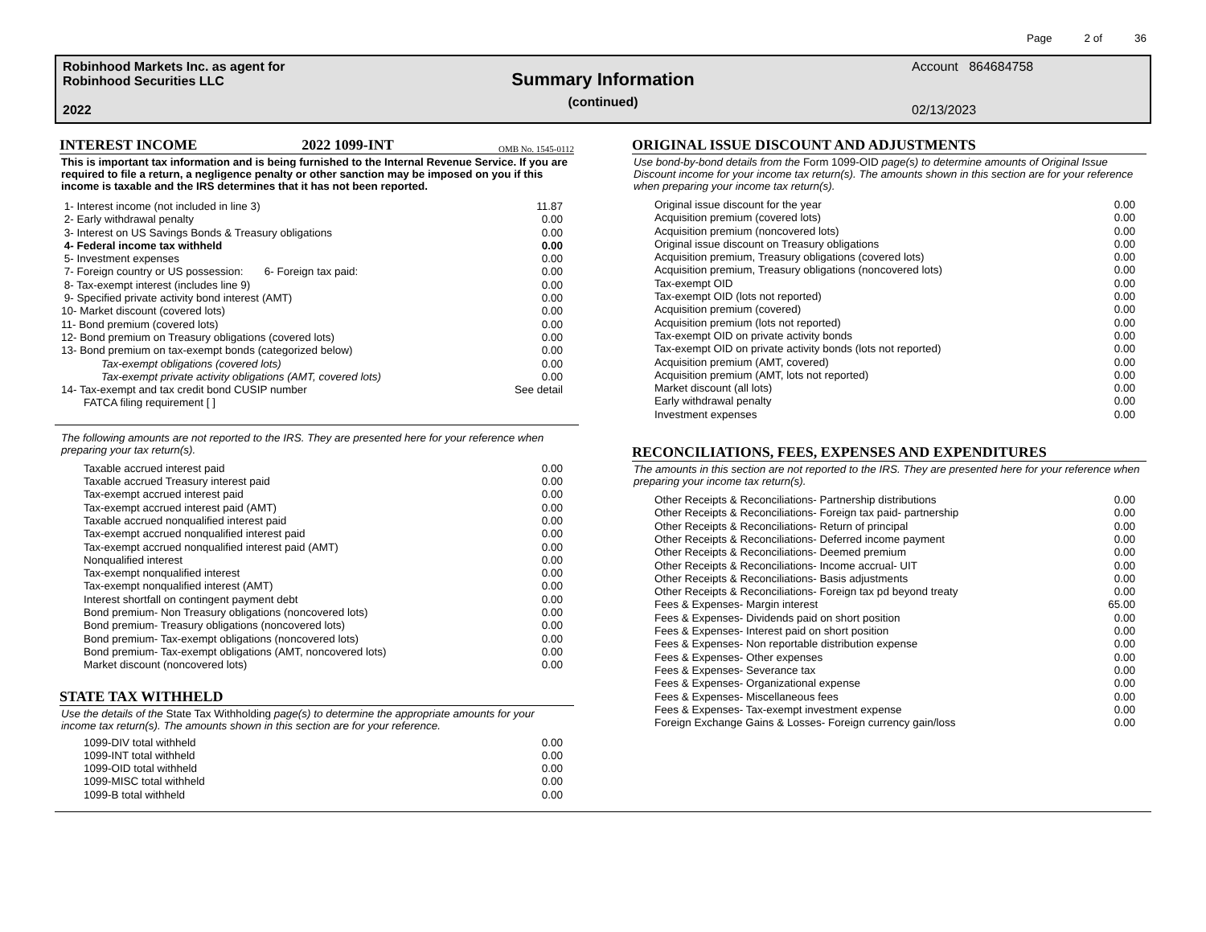Page 2 of 36
Robinhood Markets Inc. as agent for
Robinhood Securities LLC
2022
Summary Information
(continued)
Account 864684758
02/13/2023
INTEREST INCOME 2022 1099-INT OMB No. 1545-0112
This is important tax information and is being furnished to the Internal Revenue Service. If you are required to file a return, a negligence penalty or other sanction may be imposed on you if this income is taxable and the IRS determines that it has not been reported.
| 1- Interest income (not included in line 3) | 11.87 |
| 2- Early withdrawal penalty | 0.00 |
| 3- Interest on US Savings Bonds & Treasury obligations | 0.00 |
| 4- Federal income tax withheld | 0.00 |
| 5- Investment expenses | 0.00 |
| 7- Foreign country or US possession: 6- Foreign tax paid: | 0.00 |
| 8- Tax-exempt interest (includes line 9) | 0.00 |
| 9- Specified private activity bond interest (AMT) | 0.00 |
| 10- Market discount (covered lots) | 0.00 |
| 11- Bond premium (covered lots) | 0.00 |
| 12- Bond premium on Treasury obligations (covered lots) | 0.00 |
| 13- Bond premium on tax-exempt bonds (categorized below) | 0.00 |
| Tax-exempt obligations (covered lots) | 0.00 |
| Tax-exempt private activity obligations (AMT, covered lots) | 0.00 |
| 14- Tax-exempt and tax credit bond CUSIP number | See detail |
| FATCA filing requirement [ ] | |
The following amounts are not reported to the IRS. They are presented here for your reference when preparing your tax return(s).
| Taxable accrued interest paid | 0.00 |
| Taxable accrued Treasury interest paid | 0.00 |
| Tax-exempt accrued interest paid | 0.00 |
| Tax-exempt accrued interest paid (AMT) | 0.00 |
| Taxable accrued nonqualified interest paid | 0.00 |
| Tax-exempt accrued nonqualified interest paid | 0.00 |
| Tax-exempt accrued nonqualified interest paid (AMT) | 0.00 |
| Nonqualified interest | 0.00 |
| Tax-exempt nonqualified interest | 0.00 |
| Tax-exempt nonqualified interest (AMT) | 0.00 |
| Interest shortfall on contingent payment debt | 0.00 |
| Bond premium- Non Treasury obligations (noncovered lots) | 0.00 |
| Bond premium- Treasury obligations (noncovered lots) | 0.00 |
| Bond premium- Tax-exempt obligations (noncovered lots) | 0.00 |
| Bond premium- Tax-exempt obligations (AMT, noncovered lots) | 0.00 |
| Market discount (noncovered lots) | 0.00 |
STATE TAX WITHHELD
Use the details of the State Tax Withholding page(s) to determine the appropriate amounts for your income tax return(s). The amounts shown in this section are for your reference.
| 1099-DIV total withheld | 0.00 |
| 1099-INT total withheld | 0.00 |
| 1099-OID total withheld | 0.00 |
| 1099-MISC total withheld | 0.00 |
| 1099-B total withheld | 0.00 |
ORIGINAL ISSUE DISCOUNT AND ADJUSTMENTS
Use bond-by-bond details from the Form 1099-OID page(s) to determine amounts of Original Issue Discount income for your income tax return(s). The amounts shown in this section are for your reference when preparing your income tax return(s).
| Original issue discount for the year | 0.00 |
| Acquisition premium (covered lots) | 0.00 |
| Acquisition premium (noncovered lots) | 0.00 |
| Original issue discount on Treasury obligations | 0.00 |
| Acquisition premium, Treasury obligations (covered lots) | 0.00 |
| Acquisition premium, Treasury obligations (noncovered lots) | 0.00 |
| Tax-exempt OID | 0.00 |
| Tax-exempt OID (lots not reported) | 0.00 |
| Acquisition premium (covered) | 0.00 |
| Acquisition premium (lots not reported) | 0.00 |
| Tax-exempt OID on private activity bonds | 0.00 |
| Tax-exempt OID on private activity bonds (lots not reported) | 0.00 |
| Acquisition premium (AMT, covered) | 0.00 |
| Acquisition premium (AMT, lots not reported) | 0.00 |
| Market discount (all lots) | 0.00 |
| Early withdrawal penalty | 0.00 |
| Investment expenses | 0.00 |
RECONCILIATIONS, FEES, EXPENSES AND EXPENDITURES
The amounts in this section are not reported to the IRS. They are presented here for your reference when preparing your income tax return(s).
| Other Receipts & Reconciliations- Partnership distributions | 0.00 |
| Other Receipts & Reconciliations- Foreign tax paid- partnership | 0.00 |
| Other Receipts & Reconciliations- Return of principal | 0.00 |
| Other Receipts & Reconciliations- Deferred income payment | 0.00 |
| Other Receipts & Reconciliations- Deemed premium | 0.00 |
| Other Receipts & Reconciliations- Income accrual- UIT | 0.00 |
| Other Receipts & Reconciliations- Basis adjustments | 0.00 |
| Other Receipts & Reconciliations- Foreign tax pd beyond treaty | 0.00 |
| Fees & Expenses- Margin interest | 65.00 |
| Fees & Expenses- Dividends paid on short position | 0.00 |
| Fees & Expenses- Interest paid on short position | 0.00 |
| Fees & Expenses- Non reportable distribution expense | 0.00 |
| Fees & Expenses- Other expenses | 0.00 |
| Fees & Expenses- Severance tax | 0.00 |
| Fees & Expenses- Organizational expense | 0.00 |
| Fees & Expenses- Miscellaneous fees | 0.00 |
| Fees & Expenses- Tax-exempt investment expense | 0.00 |
| Foreign Exchange Gains & Losses- Foreign currency gain/loss | 0.00 |